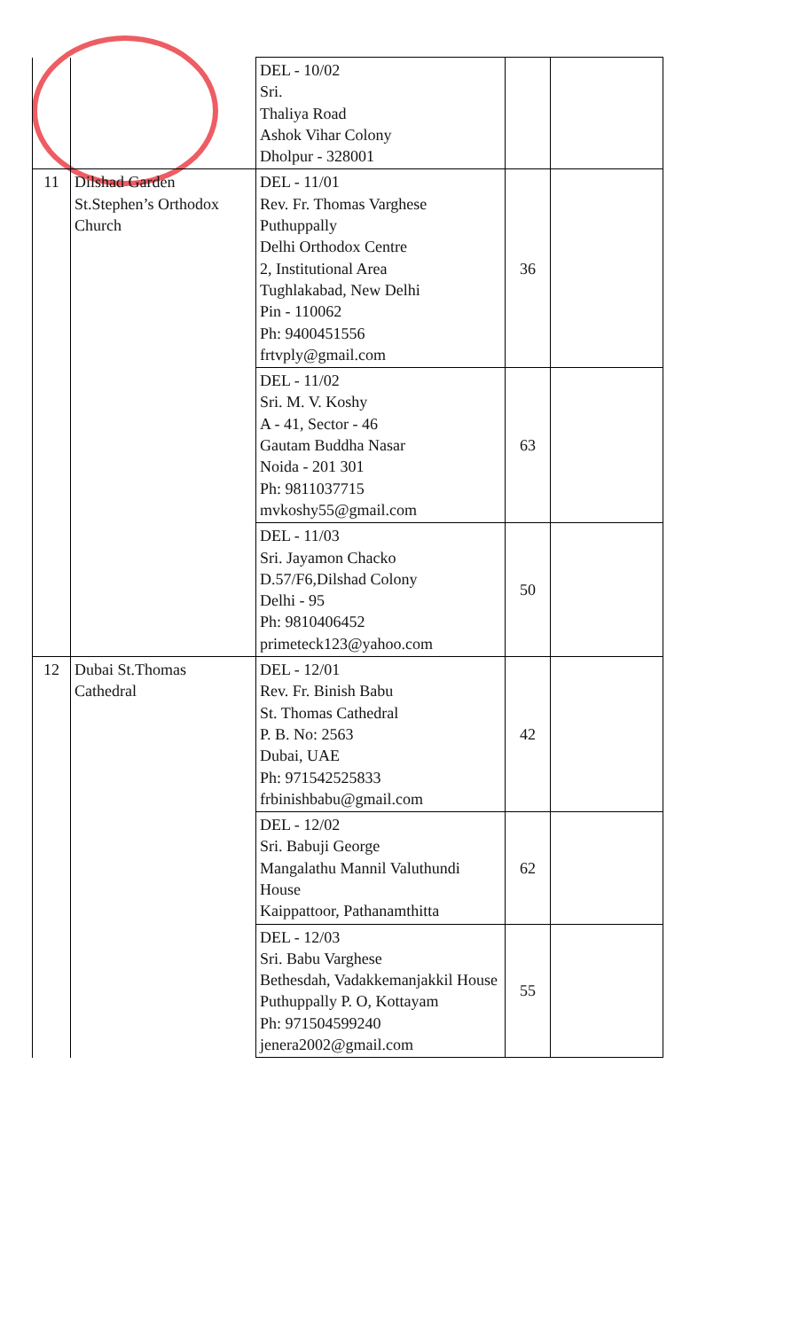| | | DEL - 10/02 Sri. Thaliya Road Ashok Vihar Colony Dholpur - 328001 | | |
| 11 | Dilshad Garden St.Stephen’s Orthodox Church | DEL - 11/01 Rev. Fr. Thomas Varghese Puthuppally Delhi Orthodox Centre 2, Institutional Area Tughlakabad, New Delhi Pin - 110062 Ph: 9400451556 frtvply@gmail.com | 36 | |
| | | DEL - 11/02 Sri. M. V. Koshy A - 41, Sector - 46 Gautam Buddha Nasar Noida - 201 301 Ph: 9811037715 mvkoshy55@gmail.com | 63 | |
| | | DEL - 11/03 Sri. Jayamon Chacko D.57/F6,Dilshad Colony Delhi - 95 Ph: 9810406452 primeteck123@yahoo.com | 50 | |
| 12 | Dubai St.Thomas Cathedral | DEL - 12/01 Rev. Fr. Binish Babu St. Thomas Cathedral P. B. No: 2563 Dubai, UAE Ph: 971542525833 frbinishbabu@gmail.com | 42 | |
| | | DEL - 12/02 Sri. Babuji George Mangalathu Mannil Valuthundi House Kaippattoor, Pathanamthitta | 62 | |
| | | DEL - 12/03 Sri. Babu Varghese Bethesdah, Vadakkemanjakkil House Puthuppally P. O, Kottayam Ph: 971504599240 jenera2002@gmail.com | 55 | |